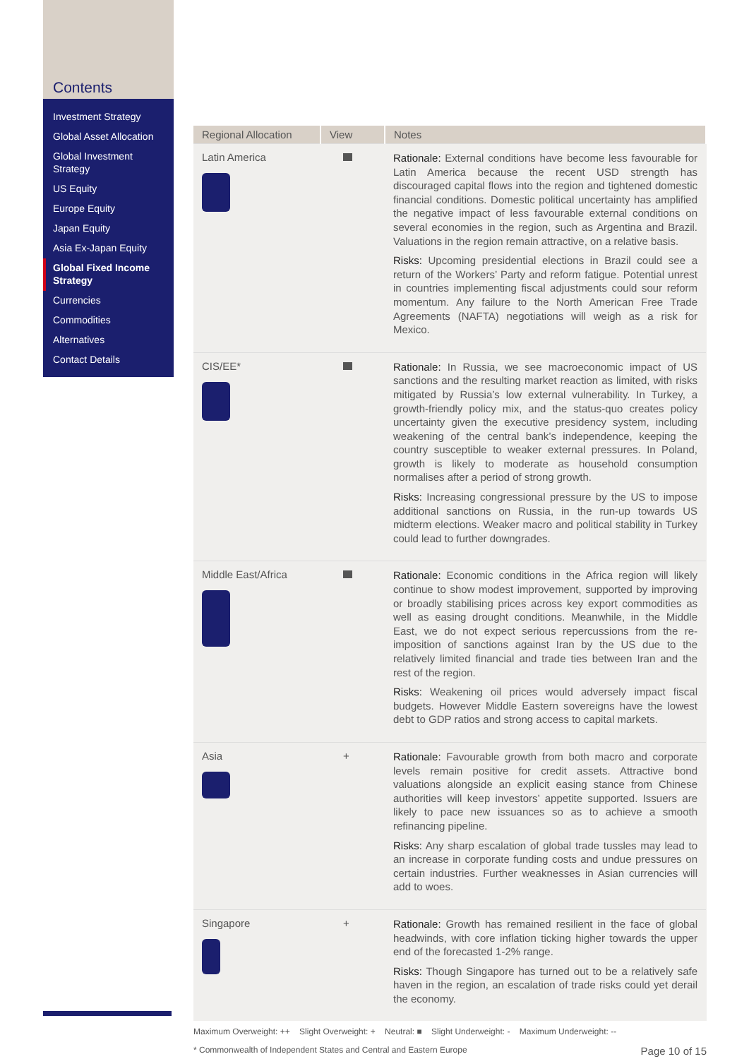Contents
Investment Strategy
Global Asset Allocation
Global Investment Strategy
US Equity
Europe Equity
Japan Equity
Asia Ex-Japan Equity
Global Fixed Income Strategy
Currencies
Commodities
Alternatives
Contact Details
| Regional Allocation | View | Notes |
| --- | --- | --- |
| Latin America | | Rationale: External conditions have become less favourable for Latin America because the recent USD strength has discouraged capital flows into the region and tightened domestic financial conditions. Domestic political uncertainty has amplified the negative impact of less favourable external conditions on several economies in the region, such as Argentina and Brazil. Valuations in the region remain attractive, on a relative basis. Risks: Upcoming presidential elections in Brazil could see a return of the Workers’ Party and reform fatigue. Potential unrest in countries implementing fiscal adjustments could sour reform momentum. Any failure to the North American Free Trade Agreements (NAFTA) negotiations will weigh as a risk for Mexico. |
| CIS/EE* | | Rationale: In Russia, we see macroeconomic impact of US sanctions and the resulting market reaction as limited, with risks mitigated by Russia’s low external vulnerability. In Turkey, a growth-friendly policy mix, and the status-quo creates policy uncertainty given the executive presidency system, including weakening of the central bank’s independence, keeping the country susceptible to weaker external pressures. In Poland, growth is likely to moderate as household consumption normalises after a period of strong growth. Risks: Increasing congressional pressure by the US to impose additional sanctions on Russia, in the run-up towards US midterm elections. Weaker macro and political stability in Turkey could lead to further downgrades. |
| Middle East/Africa | | Rationale: Economic conditions in the Africa region will likely continue to show modest improvement, supported by improving or broadly stabilising prices across key export commodities as well as easing drought conditions. Meanwhile, in the Middle East, we do not expect serious repercussions from the re-imposition of sanctions against Iran by the US due to the relatively limited financial and trade ties between Iran and the rest of the region. Risks: Weakening oil prices would adversely impact fiscal budgets. However Middle Eastern sovereigns have the lowest debt to GDP ratios and strong access to capital markets. |
| Asia | + | Rationale: Favourable growth from both macro and corporate levels remain positive for credit assets. Attractive bond valuations alongside an explicit easing stance from Chinese authorities will keep investors’ appetite supported. Issuers are likely to pace new issuances so as to achieve a smooth refinancing pipeline. Risks: Any sharp escalation of global trade tussles may lead to an increase in corporate funding costs and undue pressures on certain industries. Further weaknesses in Asian currencies will add to woes. |
| Singapore | + | Rationale: Growth has remained resilient in the face of global headwinds, with core inflation ticking higher towards the upper end of the forecasted 1-2% range. Risks: Though Singapore has turned out to be a relatively safe haven in the region, an escalation of trade risks could yet derail the economy. |
Maximum Overweight: ++ Slight Overweight: + Neutral: ■ Slight Underweight: - Maximum Underweight: --
* Commonwealth of Independent States and Central and Eastern Europe Page 10 of 15